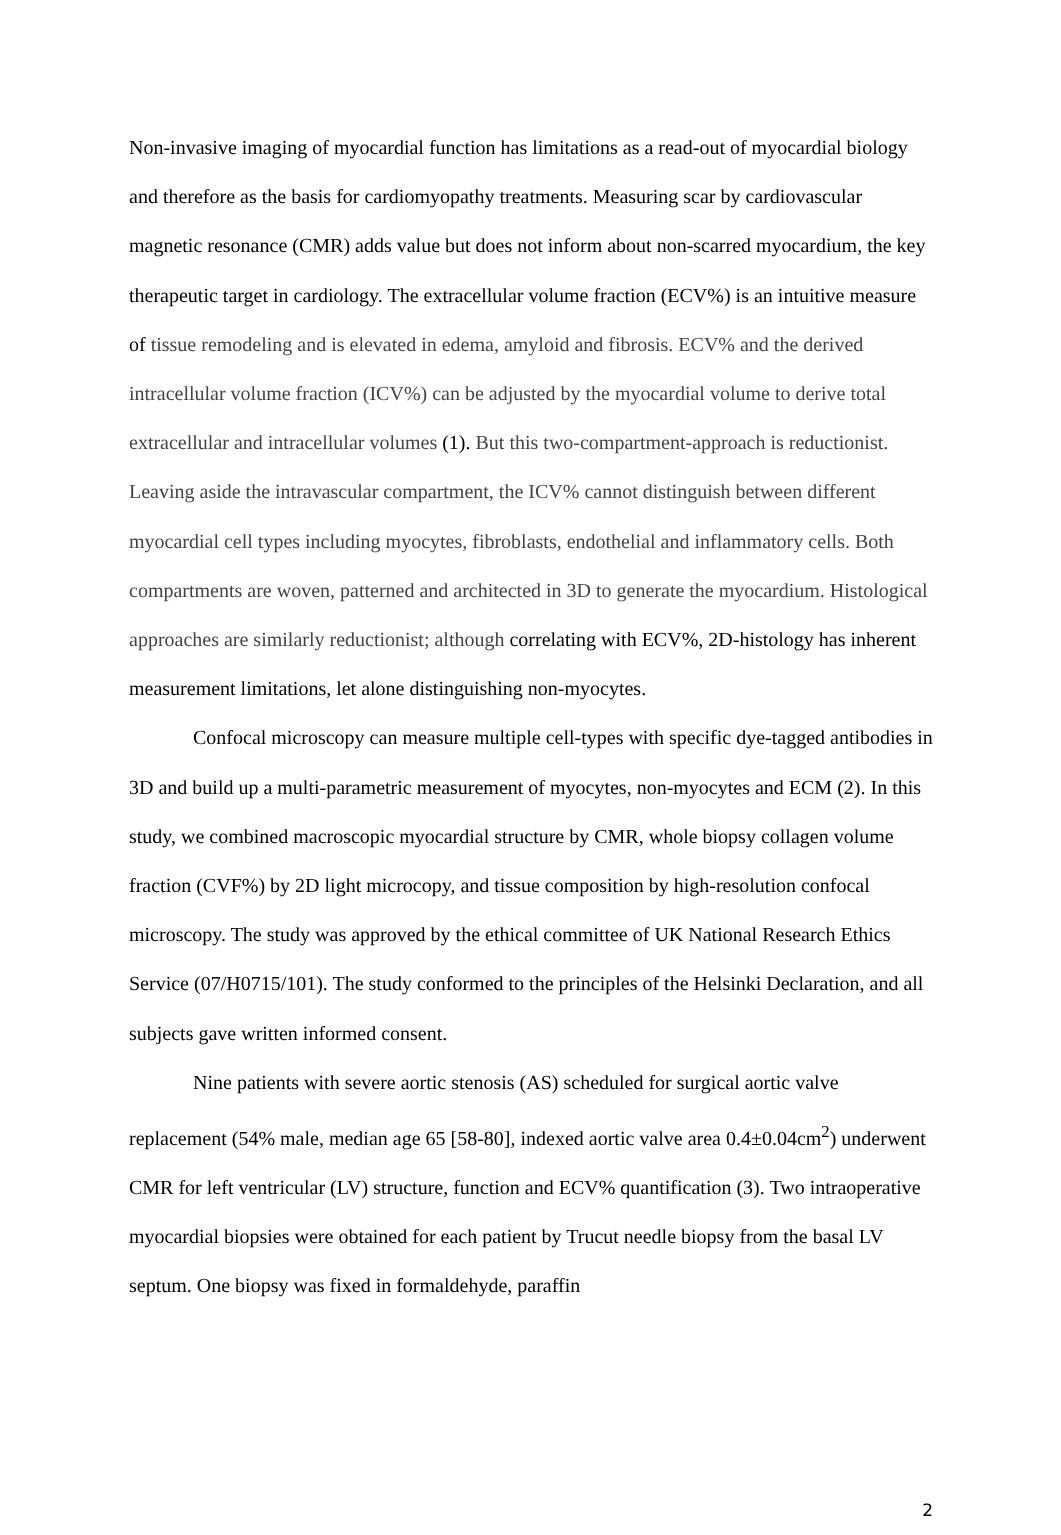Non-invasive imaging of myocardial function has limitations as a read-out of myocardial biology and therefore as the basis for cardiomyopathy treatments. Measuring scar by cardiovascular magnetic resonance (CMR) adds value but does not inform about non-scarred myocardium, the key therapeutic target in cardiology. The extracellular volume fraction (ECV%) is an intuitive measure of tissue remodeling and is elevated in edema, amyloid and fibrosis. ECV% and the derived intracellular volume fraction (ICV%) can be adjusted by the myocardial volume to derive total extracellular and intracellular volumes (1). But this two-compartment-approach is reductionist. Leaving aside the intravascular compartment, the ICV% cannot distinguish between different myocardial cell types including myocytes, fibroblasts, endothelial and inflammatory cells. Both compartments are woven, patterned and architected in 3D to generate the myocardium. Histological approaches are similarly reductionist; although correlating with ECV%, 2D-histology has inherent measurement limitations, let alone distinguishing non-myocytes.
Confocal microscopy can measure multiple cell-types with specific dye-tagged antibodies in 3D and build up a multi-parametric measurement of myocytes, non-myocytes and ECM (2). In this study, we combined macroscopic myocardial structure by CMR, whole biopsy collagen volume fraction (CVF%) by 2D light microcopy, and tissue composition by high-resolution confocal microscopy. The study was approved by the ethical committee of UK National Research Ethics Service (07/H0715/101). The study conformed to the principles of the Helsinki Declaration, and all subjects gave written informed consent.
Nine patients with severe aortic stenosis (AS) scheduled for surgical aortic valve replacement (54% male, median age 65 [58-80], indexed aortic valve area 0.4±0.04cm<sup>2</sup>) underwent CMR for left ventricular (LV) structure, function and ECV% quantification (3). Two intraoperative myocardial biopsies were obtained for each patient by Trucut needle biopsy from the basal LV septum. One biopsy was fixed in formaldehyde, paraffin
2